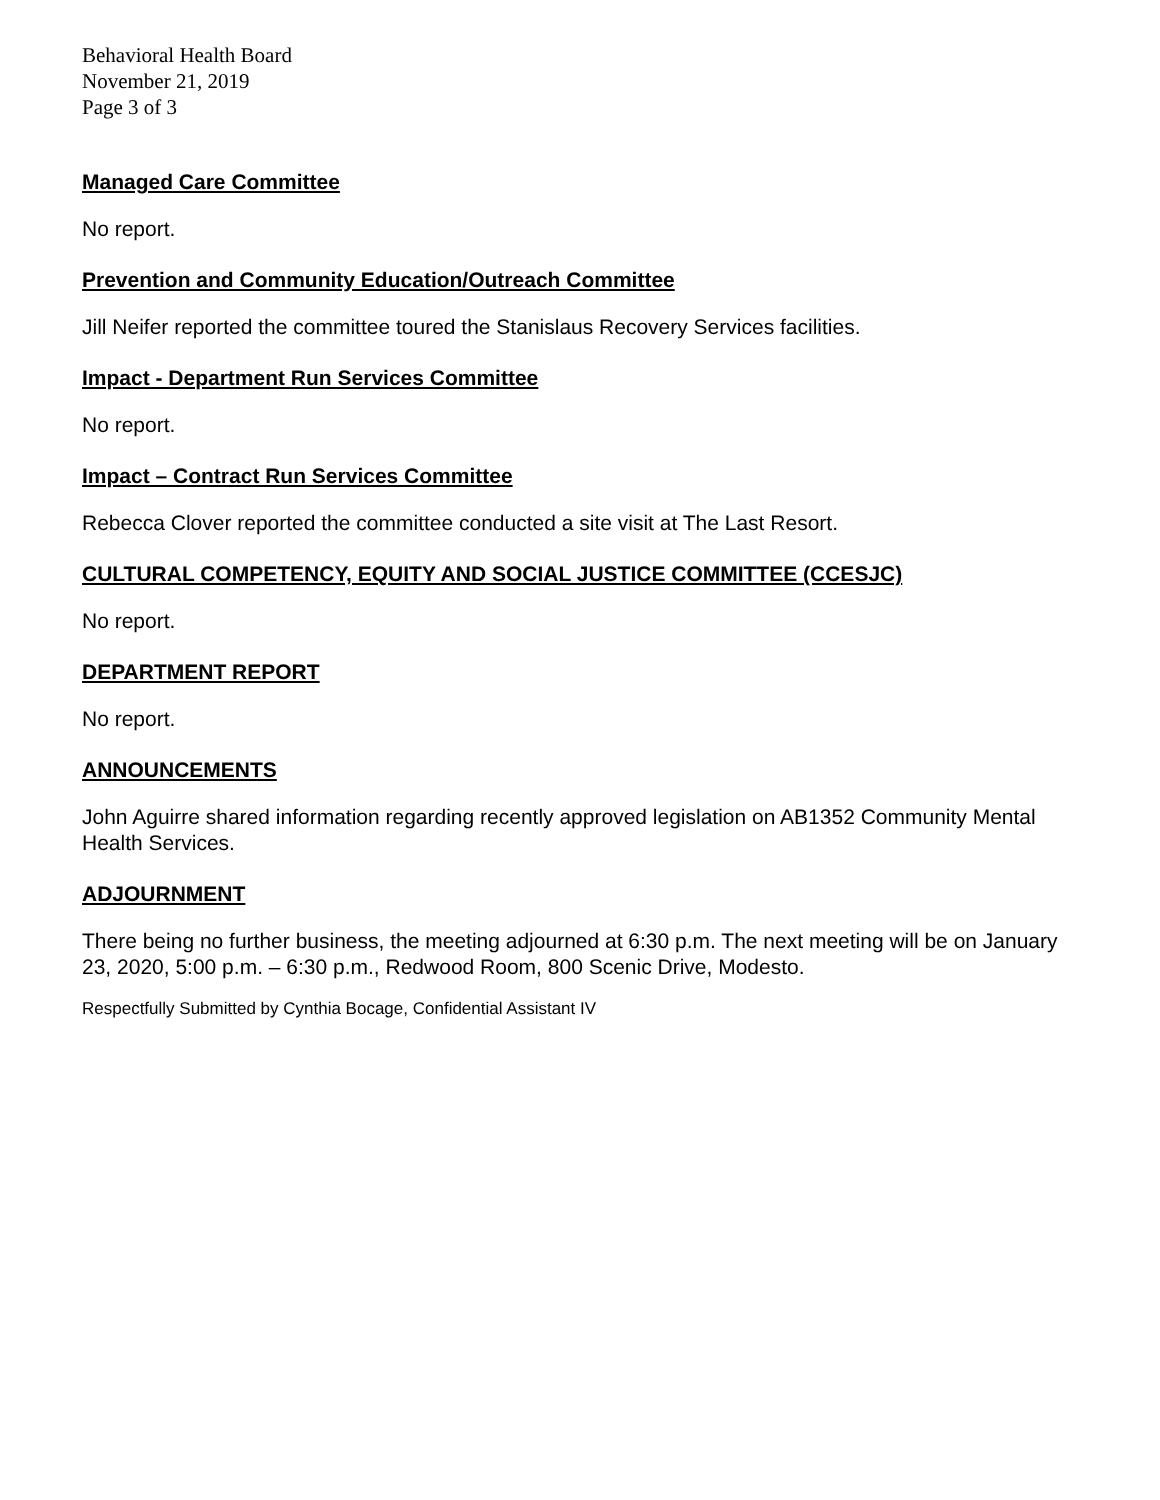Behavioral Health Board
November 21, 2019
Page 3 of 3
Managed Care Committee
No report.
Prevention and Community Education/Outreach Committee
Jill Neifer reported the committee toured the Stanislaus Recovery Services facilities.
Impact - Department Run Services Committee
No report.
Impact – Contract Run Services Committee
Rebecca Clover reported the committee conducted a site visit at The Last Resort.
CULTURAL COMPETENCY, EQUITY AND SOCIAL JUSTICE COMMITTEE (CCESJC)
No report.
DEPARTMENT REPORT
No report.
ANNOUNCEMENTS
John Aguirre shared information regarding recently approved legislation on AB1352 Community Mental Health Services.
ADJOURNMENT
There being no further business, the meeting adjourned at 6:30 p.m. The next meeting will be on January 23, 2020, 5:00 p.m. – 6:30 p.m., Redwood Room, 800 Scenic Drive, Modesto.
Respectfully Submitted by Cynthia Bocage, Confidential Assistant IV